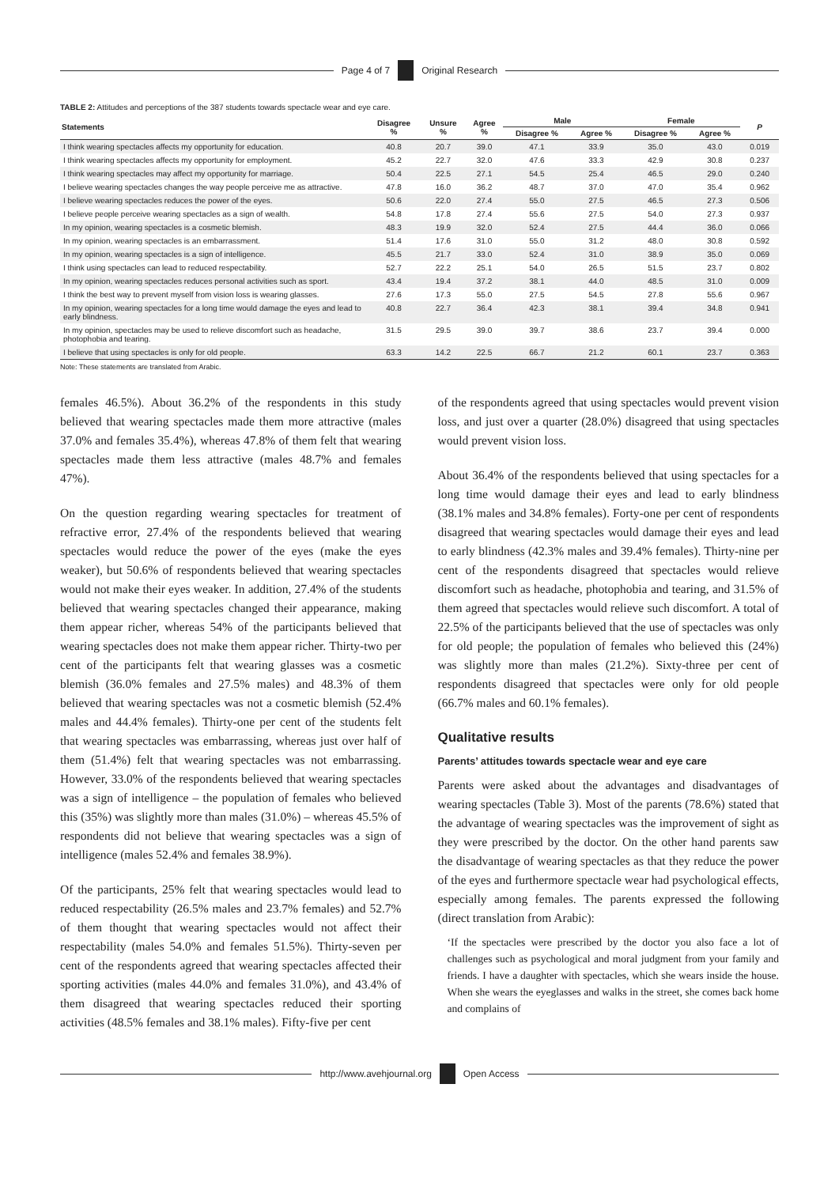Page 4 of 7 Original Research
TABLE 2: Attitudes and perceptions of the 387 students towards spectacle wear and eye care.
| Statements | Disagree % | Unsure % | Agree % | Male | | Female | | P |
| --- | --- | --- | --- | --- | --- | --- | --- | --- |
| | | | | Disagree % | Agree % | Disagree % | Agree % | |
| I think wearing spectacles affects my opportunity for education. | 40.8 | 20.7 | 39.0 | 47.1 | 33.9 | 35.0 | 43.0 | 0.019 |
| I think wearing spectacles affects my opportunity for employment. | 45.2 | 22.7 | 32.0 | 47.6 | 33.3 | 42.9 | 30.8 | 0.237 |
| I think wearing spectacles may affect my opportunity for marriage. | 50.4 | 22.5 | 27.1 | 54.5 | 25.4 | 46.5 | 29.0 | 0.240 |
| I believe wearing spectacles changes the way people perceive me as attractive. | 47.8 | 16.0 | 36.2 | 48.7 | 37.0 | 47.0 | 35.4 | 0.962 |
| I believe wearing spectacles reduces the power of the eyes. | 50.6 | 22.0 | 27.4 | 55.0 | 27.5 | 46.5 | 27.3 | 0.506 |
| I believe people perceive wearing spectacles as a sign of wealth. | 54.8 | 17.8 | 27.4 | 55.6 | 27.5 | 54.0 | 27.3 | 0.937 |
| In my opinion, wearing spectacles is a cosmetic blemish. | 48.3 | 19.9 | 32.0 | 52.4 | 27.5 | 44.4 | 36.0 | 0.066 |
| In my opinion, wearing spectacles is an embarrassment. | 51.4 | 17.6 | 31.0 | 55.0 | 31.2 | 48.0 | 30.8 | 0.592 |
| In my opinion, wearing spectacles is a sign of intelligence. | 45.5 | 21.7 | 33.0 | 52.4 | 31.0 | 38.9 | 35.0 | 0.069 |
| I think using spectacles can lead to reduced respectability. | 52.7 | 22.2 | 25.1 | 54.0 | 26.5 | 51.5 | 23.7 | 0.802 |
| In my opinion, wearing spectacles reduces personal activities such as sport. | 43.4 | 19.4 | 37.2 | 38.1 | 44.0 | 48.5 | 31.0 | 0.009 |
| I think the best way to prevent myself from vision loss is wearing glasses. | 27.6 | 17.3 | 55.0 | 27.5 | 54.5 | 27.8 | 55.6 | 0.967 |
| In my opinion, wearing spectacles for a long time would damage the eyes and lead to early blindness. | 40.8 | 22.7 | 36.4 | 42.3 | 38.1 | 39.4 | 34.8 | 0.941 |
| In my opinion, spectacles may be used to relieve discomfort such as headache, photophobia and tearing. | 31.5 | 29.5 | 39.0 | 39.7 | 38.6 | 23.7 | 39.4 | 0.000 |
| I believe that using spectacles is only for old people. | 63.3 | 14.2 | 22.5 | 66.7 | 21.2 | 60.1 | 23.7 | 0.363 |
Note: These statements are translated from Arabic.
females 46.5%). About 36.2% of the respondents in this study believed that wearing spectacles made them more attractive (males 37.0% and females 35.4%), whereas 47.8% of them felt that wearing spectacles made them less attractive (males 48.7% and females 47%).
On the question regarding wearing spectacles for treatment of refractive error, 27.4% of the respondents believed that wearing spectacles would reduce the power of the eyes (make the eyes weaker), but 50.6% of respondents believed that wearing spectacles would not make their eyes weaker. In addition, 27.4% of the students believed that wearing spectacles changed their appearance, making them appear richer, whereas 54% of the participants believed that wearing spectacles does not make them appear richer. Thirty-two per cent of the participants felt that wearing glasses was a cosmetic blemish (36.0% females and 27.5% males) and 48.3% of them believed that wearing spectacles was not a cosmetic blemish (52.4% males and 44.4% females). Thirty-one per cent of the students felt that wearing spectacles was embarrassing, whereas just over half of them (51.4%) felt that wearing spectacles was not embarrassing. However, 33.0% of the respondents believed that wearing spectacles was a sign of intelligence – the population of females who believed this (35%) was slightly more than males (31.0%) – whereas 45.5% of respondents did not believe that wearing spectacles was a sign of intelligence (males 52.4% and females 38.9%).
Of the participants, 25% felt that wearing spectacles would lead to reduced respectability (26.5% males and 23.7% females) and 52.7% of them thought that wearing spectacles would not affect their respectability (males 54.0% and females 51.5%). Thirty-seven per cent of the respondents agreed that wearing spectacles affected their sporting activities (males 44.0% and females 31.0%), and 43.4% of them disagreed that wearing spectacles reduced their sporting activities (48.5% females and 38.1% males). Fifty-five per cent
of the respondents agreed that using spectacles would prevent vision loss, and just over a quarter (28.0%) disagreed that using spectacles would prevent vision loss.
About 36.4% of the respondents believed that using spectacles for a long time would damage their eyes and lead to early blindness (38.1% males and 34.8% females). Forty-one per cent of respondents disagreed that wearing spectacles would damage their eyes and lead to early blindness (42.3% males and 39.4% females). Thirty-nine per cent of the respondents disagreed that spectacles would relieve discomfort such as headache, photophobia and tearing, and 31.5% of them agreed that spectacles would relieve such discomfort. A total of 22.5% of the participants believed that the use of spectacles was only for old people; the population of females who believed this (24%) was slightly more than males (21.2%). Sixty-three per cent of respondents disagreed that spectacles were only for old people (66.7% males and 60.1% females).
Qualitative results
Parents’ attitudes towards spectacle wear and eye care
Parents were asked about the advantages and disadvantages of wearing spectacles (Table 3). Most of the parents (78.6%) stated that the advantage of wearing spectacles was the improvement of sight as they were prescribed by the doctor. On the other hand parents saw the disadvantage of wearing spectacles as that they reduce the power of the eyes and furthermore spectacle wear had psychological effects, especially among females. The parents expressed the following (direct translation from Arabic):
‘If the spectacles were prescribed by the doctor you also face a lot of challenges such as psychological and moral judgment from your family and friends. I have a daughter with spectacles, which she wears inside the house. When she wears the eyeglasses and walks in the street, she comes back home and complains of
http://www.avehjournal.org Open Access